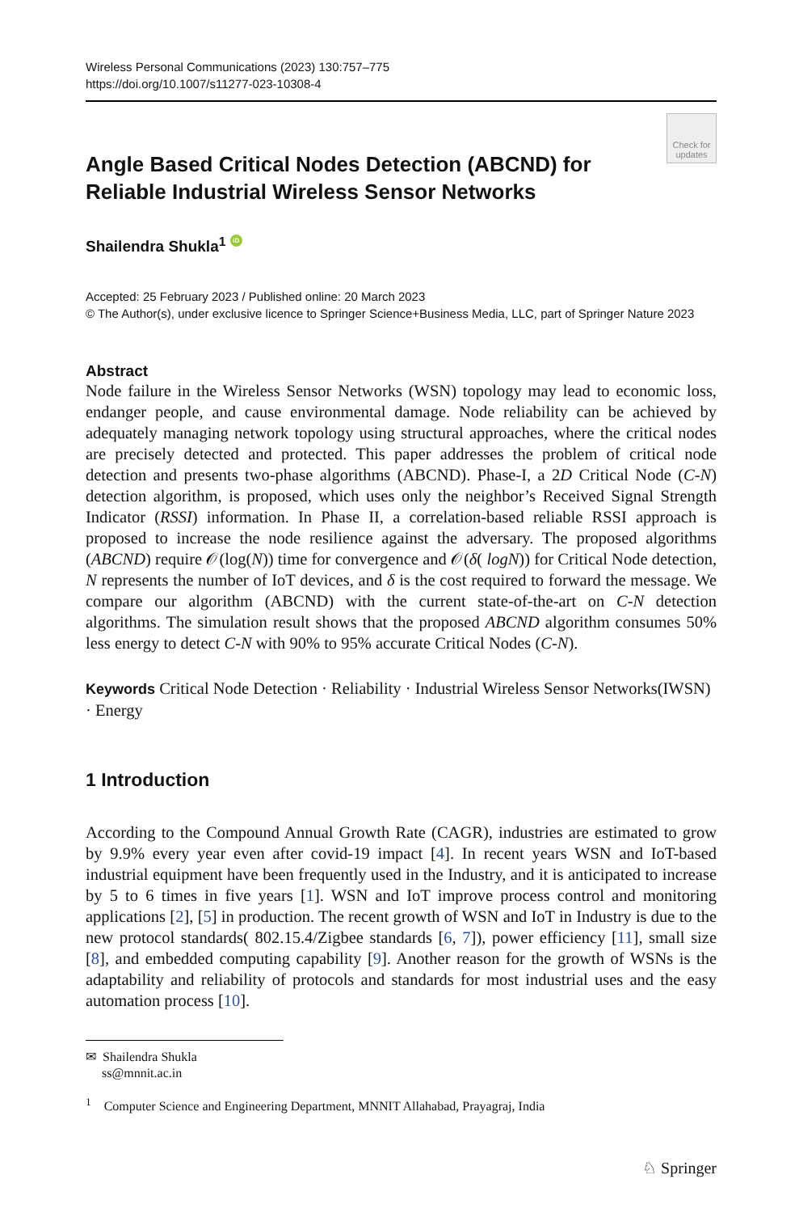Wireless Personal Communications (2023) 130:757–775
https://doi.org/10.1007/s11277-023-10308-4
Check for updates
Angle Based Critical Nodes Detection (ABCND) for Reliable Industrial Wireless Sensor Networks
Shailendra Shukla<sup>1</sup> iD
Accepted: 25 February 2023 / Published online: 20 March 2023
© The Author(s), under exclusive licence to Springer Science+Business Media, LLC, part of Springer Nature 2023
Abstract
Node failure in the Wireless Sensor Networks (WSN) topology may lead to economic loss, endanger people, and cause environmental damage. Node reliability can be achieved by adequately managing network topology using structural approaches, where the critical nodes are precisely detected and protected. This paper addresses the problem of critical node detection and presents two-phase algorithms (ABCND). Phase-I, a 2D Critical Node (C-N) detection algorithm, is proposed, which uses only the neighbor’s Received Signal Strength Indicator (RSSI) information. In Phase II, a correlation-based reliable RSSI approach is proposed to increase the node resilience against the adversary. The proposed algorithms (ABCND) require 𝒪(log(N)) time for convergence and 𝒪(δ( logN)) for Critical Node detection, N represents the number of IoT devices, and δ is the cost required to forward the message. We compare our algorithm (ABCND) with the current state-of-the-art on C-N detection algorithms. The simulation result shows that the proposed ABCND algorithm consumes 50% less energy to detect C-N with 90% to 95% accurate Critical Nodes (C-N).
Keywords Critical Node Detection · Reliability · Industrial Wireless Sensor Networks(IWSN) · Energy
1 Introduction
According to the Compound Annual Growth Rate (CAGR), industries are estimated to grow by 9.9% every year even after covid-19 impact [4]. In recent years WSN and IoT-based industrial equipment have been frequently used in the Industry, and it is anticipated to increase by 5 to 6 times in five years [1]. WSN and IoT improve process control and monitoring applications [2], [5] in production. The recent growth of WSN and IoT in Industry is due to the new protocol standards( 802.15.4/Zigbee standards [6, 7]), power efficiency [11], small size [8], and embedded computing capability [9]. Another reason for the growth of WSNs is the adaptability and reliability of protocols and standards for most industrial uses and the easy automation process [10].
✉ Shailendra Shukla
ss@mnnit.ac.in
<sup>1</sup> Computer Science and Engineering Department, MNNIT Allahabad, Prayagraj, India
♘ Springer